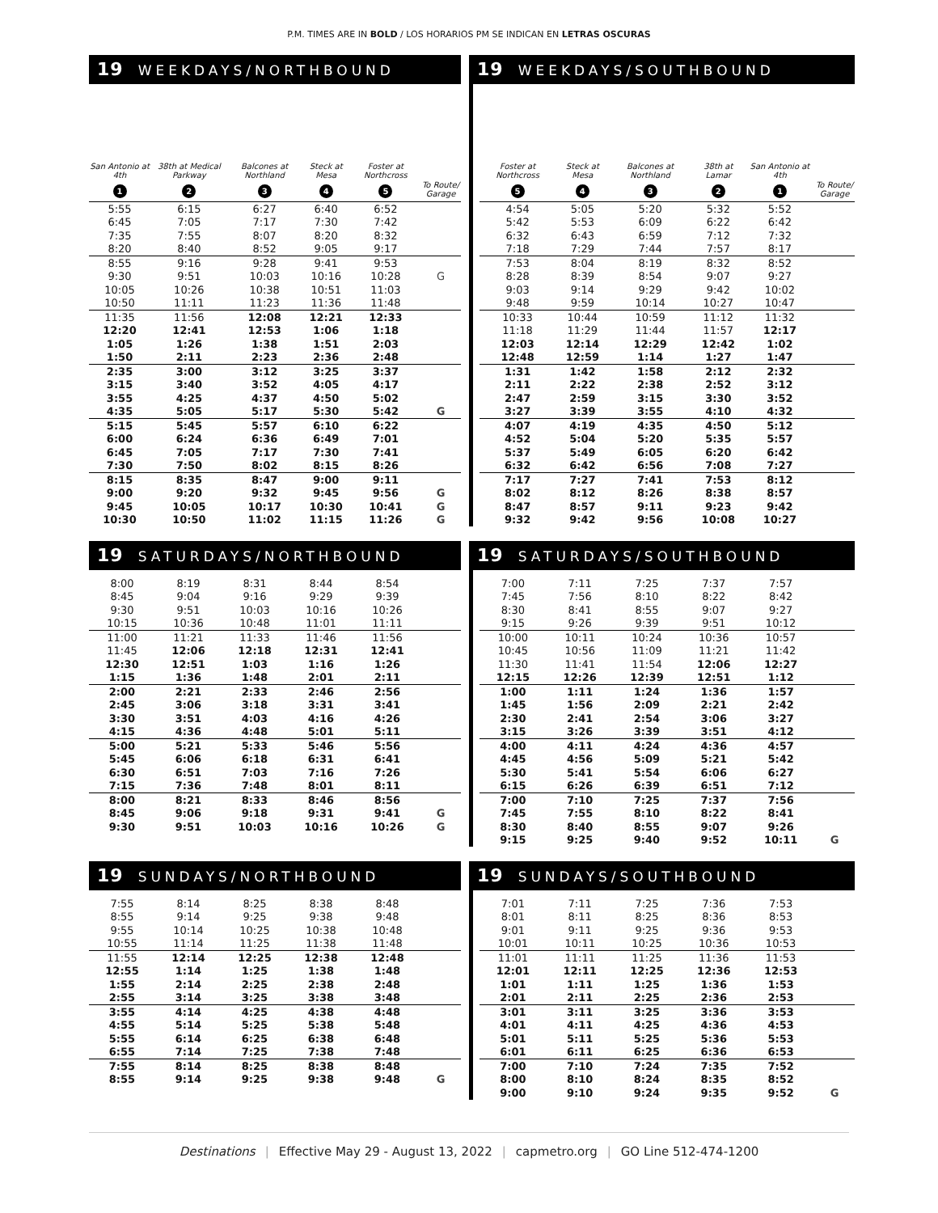P.M. TIMES ARE IN BOLD / LOS HORARIOS PM SE INDICAN EN LETRAS OSCURAS
19 WEEKDAYS/NORTHBOUND
| San Antonio at 4th 1 | 38th at Medical Parkway 2 | Balcones at Northland 3 | Steck at Mesa 4 | Foster at Northcross 5 | To Route/ Garage |
| --- | --- | --- | --- | --- | --- |
| 5:55 | 6:15 | 6:27 | 6:40 | 6:52 | |
| 6:45 | 7:05 | 7:17 | 7:30 | 7:42 | |
| 7:35 | 7:55 | 8:07 | 8:20 | 8:32 | |
| 8:20 | 8:40 | 8:52 | 9:05 | 9:17 | |
| 8:55 | 9:16 | 9:28 | 9:41 | 9:53 | |
| 9:30 | 9:51 | 10:03 | 10:16 | 10:28 | G |
| 10:05 | 10:26 | 10:38 | 10:51 | 11:03 | |
| 10:50 | 11:11 | 11:23 | 11:36 | 11:48 | |
| 11:35 | 11:56 | 12:08 | 12:21 | 12:33 | |
| 12:20 | 12:41 | 12:53 | 1:06 | 1:18 | |
| 1:05 | 1:26 | 1:38 | 1:51 | 2:03 | |
| 1:50 | 2:11 | 2:23 | 2:36 | 2:48 | |
| 2:35 | 3:00 | 3:12 | 3:25 | 3:37 | |
| 3:15 | 3:40 | 3:52 | 4:05 | 4:17 | |
| 3:55 | 4:25 | 4:37 | 4:50 | 5:02 | |
| 4:35 | 5:05 | 5:17 | 5:30 | 5:42 | G |
| 5:15 | 5:45 | 5:57 | 6:10 | 6:22 | |
| 6:00 | 6:24 | 6:36 | 6:49 | 7:01 | |
| 6:45 | 7:05 | 7:17 | 7:30 | 7:41 | |
| 7:30 | 7:50 | 8:02 | 8:15 | 8:26 | |
| 8:15 | 8:35 | 8:47 | 9:00 | 9:11 | |
| 9:00 | 9:20 | 9:32 | 9:45 | 9:56 | G |
| 9:45 | 10:05 | 10:17 | 10:30 | 10:41 | G |
| 10:30 | 10:50 | 11:02 | 11:15 | 11:26 | G |
19 WEEKDAYS/SOUTHBOUND
| Foster at Northcross 5 | Steck at Mesa 4 | Balcones at Northland 3 | 38th at Lamar 2 | San Antonio at 4th 1 | To Route/ Garage |
| --- | --- | --- | --- | --- | --- |
| 4:54 | 5:05 | 5:20 | 5:32 | 5:52 | |
| 5:42 | 5:53 | 6:09 | 6:22 | 6:42 | |
| 6:32 | 6:43 | 6:59 | 7:12 | 7:32 | |
| 7:18 | 7:29 | 7:44 | 7:57 | 8:17 | |
| 7:53 | 8:04 | 8:19 | 8:32 | 8:52 | |
| 8:28 | 8:39 | 8:54 | 9:07 | 9:27 | |
| 9:03 | 9:14 | 9:29 | 9:42 | 10:02 | |
| 9:48 | 9:59 | 10:14 | 10:27 | 10:47 | |
| 10:33 | 10:44 | 10:59 | 11:12 | 11:32 | |
| 11:18 | 11:29 | 11:44 | 11:57 | 12:17 | |
| 12:03 | 12:14 | 12:29 | 12:42 | 1:02 | |
| 12:48 | 12:59 | 1:14 | 1:27 | 1:47 | |
| 1:31 | 1:42 | 1:58 | 2:12 | 2:32 | |
| 2:11 | 2:22 | 2:38 | 2:52 | 3:12 | |
| 2:47 | 2:59 | 3:15 | 3:30 | 3:52 | |
| 3:27 | 3:39 | 3:55 | 4:10 | 4:32 | |
| 4:07 | 4:19 | 4:35 | 4:50 | 5:12 | |
| 4:52 | 5:04 | 5:20 | 5:35 | 5:57 | |
| 5:37 | 5:49 | 6:05 | 6:20 | 6:42 | |
| 6:32 | 6:42 | 6:56 | 7:08 | 7:27 | |
| 7:17 | 7:27 | 7:41 | 7:53 | 8:12 | |
| 8:02 | 8:12 | 8:26 | 8:38 | 8:57 | |
| 8:47 | 8:57 | 9:11 | 9:23 | 9:42 | |
| 9:32 | 9:42 | 9:56 | 10:08 | 10:27 | |
19 SATURDAYS/NORTHBOUND
| 8:00 | 8:19 | 8:31 | 8:44 | 8:54 | |
| 8:45 | 9:04 | 9:16 | 9:29 | 9:39 | |
| 9:30 | 9:51 | 10:03 | 10:16 | 10:26 | |
| 10:15 | 10:36 | 10:48 | 11:01 | 11:11 | |
| 11:00 | 11:21 | 11:33 | 11:46 | 11:56 | |
| 11:45 | 12:06 | 12:18 | 12:31 | 12:41 | |
| 12:30 | 12:51 | 1:03 | 1:16 | 1:26 | |
| 1:15 | 1:36 | 1:48 | 2:01 | 2:11 | |
| 2:00 | 2:21 | 2:33 | 2:46 | 2:56 | |
| 2:45 | 3:06 | 3:18 | 3:31 | 3:41 | |
| 3:30 | 3:51 | 4:03 | 4:16 | 4:26 | |
| 4:15 | 4:36 | 4:48 | 5:01 | 5:11 | |
| 5:00 | 5:21 | 5:33 | 5:46 | 5:56 | |
| 5:45 | 6:06 | 6:18 | 6:31 | 6:41 | |
| 6:30 | 6:51 | 7:03 | 7:16 | 7:26 | |
| 7:15 | 7:36 | 7:48 | 8:01 | 8:11 | |
| 8:00 | 8:21 | 8:33 | 8:46 | 8:56 | |
| 8:45 | 9:06 | 9:18 | 9:31 | 9:41 | G |
| 9:30 | 9:51 | 10:03 | 10:16 | 10:26 | G |
19 SATURDAYS/SOUTHBOUND
| 7:00 | 7:11 | 7:25 | 7:37 | 7:57 | |
| 7:45 | 7:56 | 8:10 | 8:22 | 8:42 | |
| 8:30 | 8:41 | 8:55 | 9:07 | 9:27 | |
| 9:15 | 9:26 | 9:39 | 9:51 | 10:12 | |
| 10:00 | 10:11 | 10:24 | 10:36 | 10:57 | |
| 10:45 | 10:56 | 11:09 | 11:21 | 11:42 | |
| 11:30 | 11:41 | 11:54 | 12:06 | 12:27 | |
| 12:15 | 12:26 | 12:39 | 12:51 | 1:12 | |
| 1:00 | 1:11 | 1:24 | 1:36 | 1:57 | |
| 1:45 | 1:56 | 2:09 | 2:21 | 2:42 | |
| 2:30 | 2:41 | 2:54 | 3:06 | 3:27 | |
| 3:15 | 3:26 | 3:39 | 3:51 | 4:12 | |
| 4:00 | 4:11 | 4:24 | 4:36 | 4:57 | |
| 4:45 | 4:56 | 5:09 | 5:21 | 5:42 | |
| 5:30 | 5:41 | 5:54 | 6:06 | 6:27 | |
| 6:15 | 6:26 | 6:39 | 6:51 | 7:12 | |
| 7:00 | 7:10 | 7:25 | 7:37 | 7:56 | |
| 7:45 | 7:55 | 8:10 | 8:22 | 8:41 | |
| 8:30 | 8:40 | 8:55 | 9:07 | 9:26 | |
| 9:15 | 9:25 | 9:40 | 9:52 | 10:11 | G |
19 SUNDAYS/NORTHBOUND
| 7:55 | 8:14 | 8:25 | 8:38 | 8:48 | |
| 8:55 | 9:14 | 9:25 | 9:38 | 9:48 | |
| 9:55 | 10:14 | 10:25 | 10:38 | 10:48 | |
| 10:55 | 11:14 | 11:25 | 11:38 | 11:48 | |
| 11:55 | 12:14 | 12:25 | 12:38 | 12:48 | |
| 12:55 | 1:14 | 1:25 | 1:38 | 1:48 | |
| 1:55 | 2:14 | 2:25 | 2:38 | 2:48 | |
| 2:55 | 3:14 | 3:25 | 3:38 | 3:48 | |
| 3:55 | 4:14 | 4:25 | 4:38 | 4:48 | |
| 4:55 | 5:14 | 5:25 | 5:38 | 5:48 | |
| 5:55 | 6:14 | 6:25 | 6:38 | 6:48 | |
| 6:55 | 7:14 | 7:25 | 7:38 | 7:48 | |
| 7:55 | 8:14 | 8:25 | 8:38 | 8:48 | |
| 8:55 | 9:14 | 9:25 | 9:38 | 9:48 | G |
19 SUNDAYS/SOUTHBOUND
| 7:01 | 7:11 | 7:25 | 7:36 | 7:53 | |
| 8:01 | 8:11 | 8:25 | 8:36 | 8:53 | |
| 9:01 | 9:11 | 9:25 | 9:36 | 9:53 | |
| 10:01 | 10:11 | 10:25 | 10:36 | 10:53 | |
| 11:01 | 11:11 | 11:25 | 11:36 | 11:53 | |
| 12:01 | 12:11 | 12:25 | 12:36 | 12:53 | |
| 1:01 | 1:11 | 1:25 | 1:36 | 1:53 | |
| 2:01 | 2:11 | 2:25 | 2:36 | 2:53 | |
| 3:01 | 3:11 | 3:25 | 3:36 | 3:53 | |
| 4:01 | 4:11 | 4:25 | 4:36 | 4:53 | |
| 5:01 | 5:11 | 5:25 | 5:36 | 5:53 | |
| 6:01 | 6:11 | 6:25 | 6:36 | 6:53 | |
| 7:00 | 7:10 | 7:24 | 7:35 | 7:52 | |
| 8:00 | 8:10 | 8:24 | 8:35 | 8:52 | |
| 9:00 | 9:10 | 9:24 | 9:35 | 9:52 | G |
Destinations | Effective May 29 - August 13, 2022 | capmetro.org | GO Line 512-474-1200